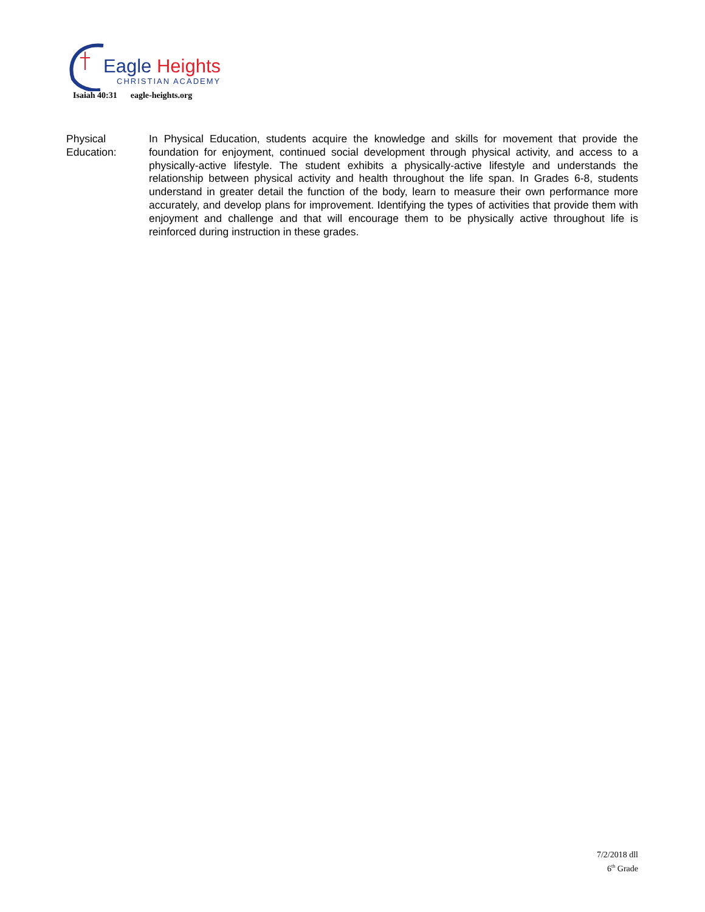Eagle Heights
CHRISTIAN ACADEMY
Isaiah 40:31 eagle-heights.org
Physical
Education:
In Physical Education, students acquire the knowledge and skills for movement that provide the foundation for enjoyment, continued social development through physical activity, and access to a physically-active lifestyle. The student exhibits a physically-active lifestyle and understands the relationship between physical activity and health throughout the life span. In Grades 6-8, students understand in greater detail the function of the body, learn to measure their own performance more accurately, and develop plans for improvement. Identifying the types of activities that provide them with enjoyment and challenge and that will encourage them to be physically active throughout life is reinforced during instruction in these grades.
7/2/2018 dll
6<sup>th</sup> Grade